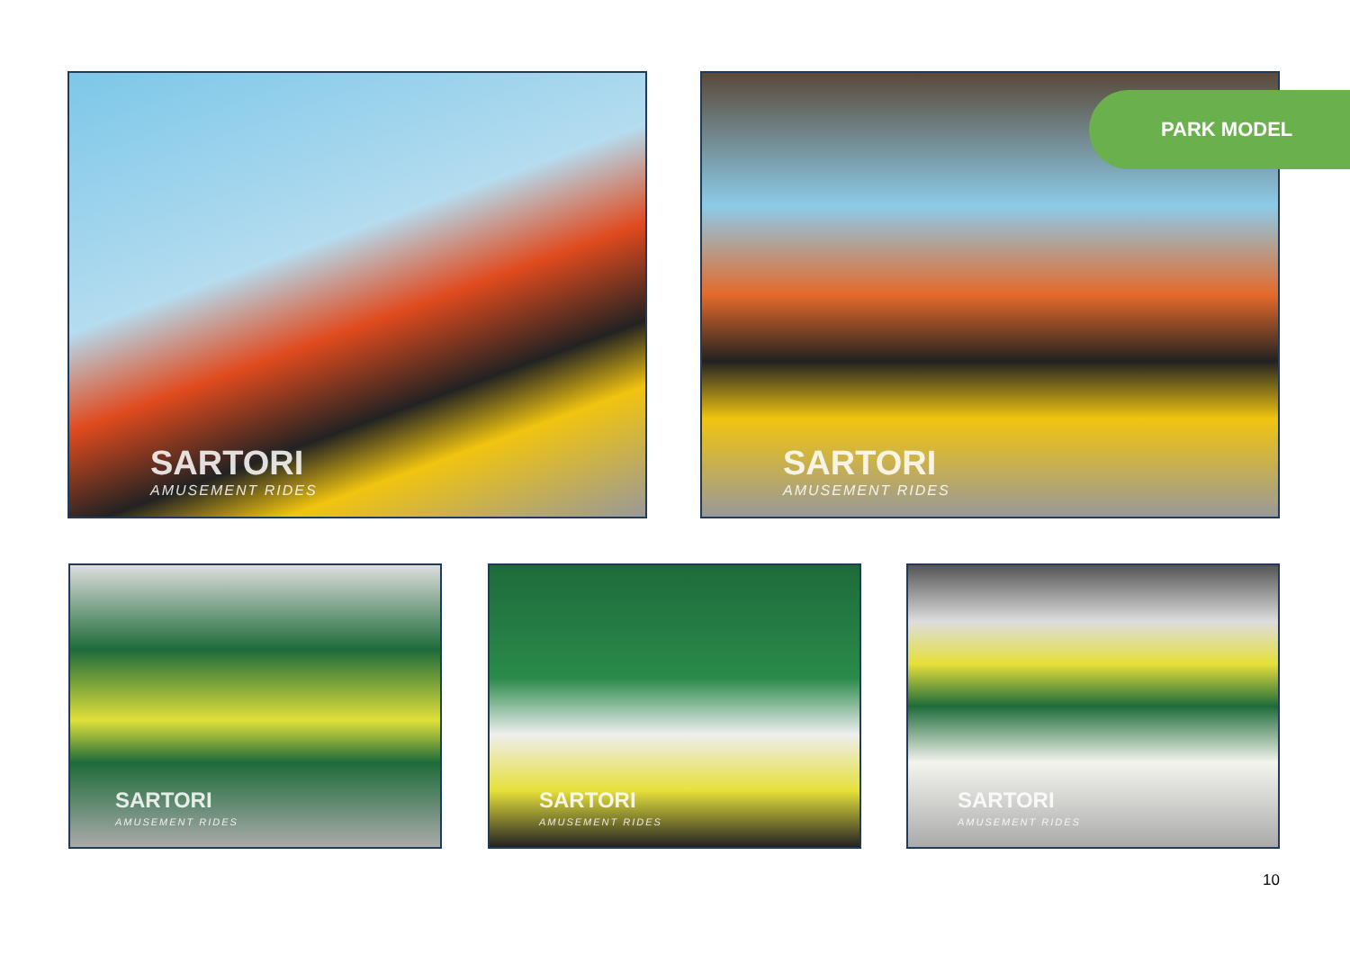SARTORI
AMUSEMENT RIDES
SARTORI
AMUSEMENT RIDES
PARK MODEL
SARTORI
AMUSEMENT RIDES
SARTORI
AMUSEMENT RIDES
SARTORI
AMUSEMENT RIDES
10